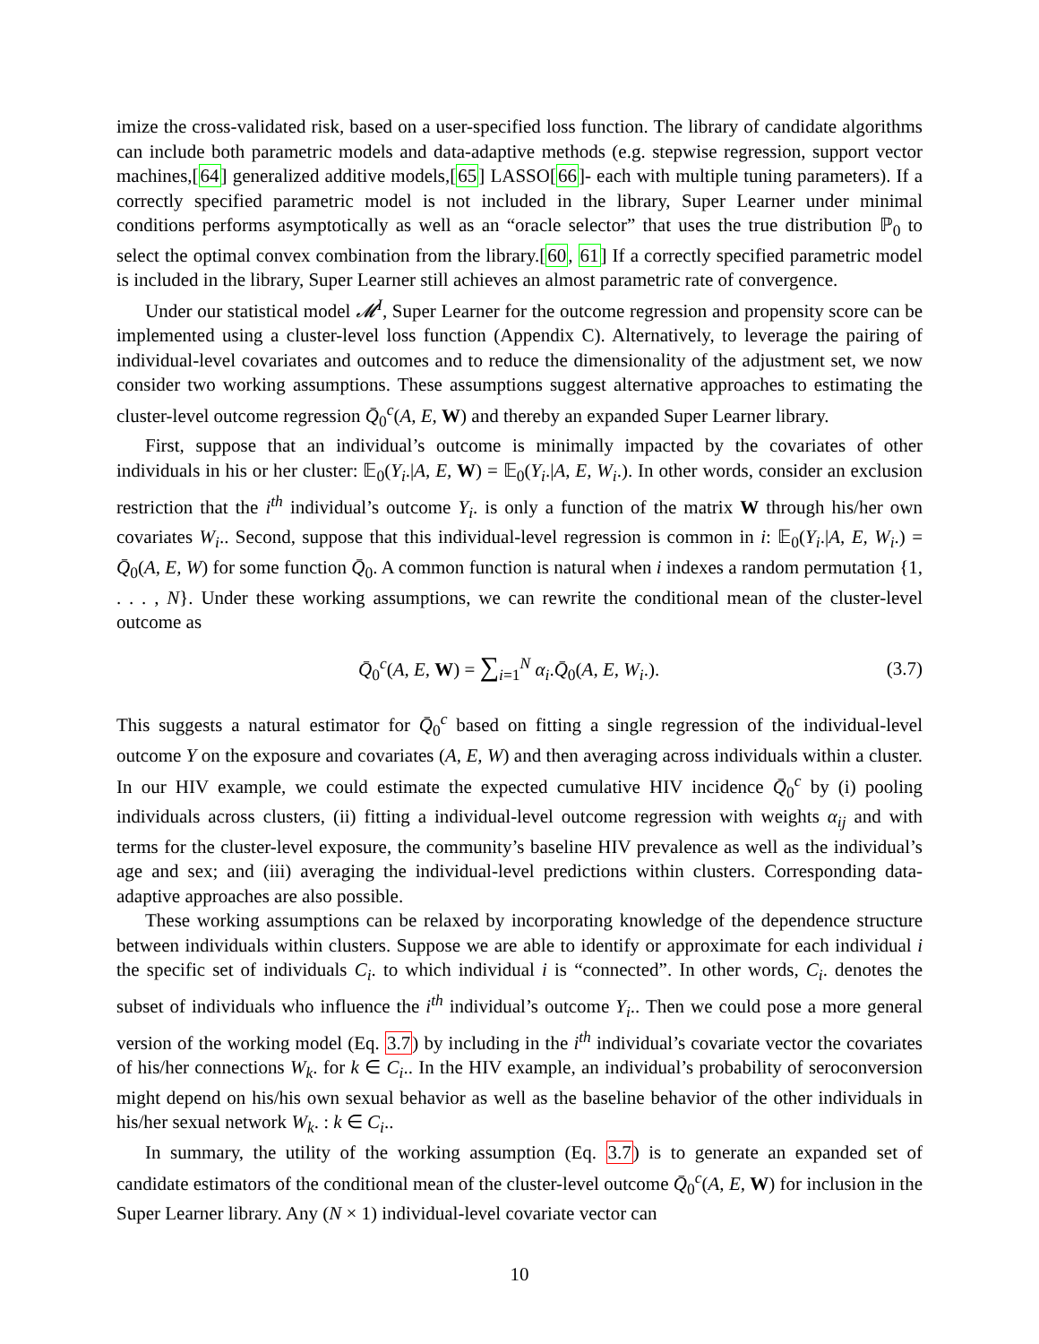imize the cross-validated risk, based on a user-specified loss function. The library of candidate algorithms can include both parametric models and data-adaptive methods (e.g. stepwise regression, support vector machines,[64] generalized additive models,[65] LASSO[66]- each with multiple tuning parameters). If a correctly specified parametric model is not included in the library, Super Learner under minimal conditions performs asymptotically as well as an “oracle selector” that uses the true distribution ℙ<sub>0</sub> to select the optimal convex combination from the library.[60, 61] If a correctly specified parametric model is included in the library, Super Learner still achieves an almost parametric rate of convergence.
Under our statistical model 𝓜<sup>I</sup>, Super Learner for the outcome regression and propensity score can be implemented using a cluster-level loss function (Appendix C). Alternatively, to leverage the pairing of individual-level covariates and outcomes and to reduce the dimensionality of the adjustment set, we now consider two working assumptions. These assumptions suggest alternative approaches to estimating the cluster-level outcome regression Q̄<sub>0</sub><sup>c</sup>(A, E, W) and thereby an expanded Super Learner library.
First, suppose that an individual’s outcome is minimally impacted by the covariates of other individuals in his or her cluster: 𝔼<sub>0</sub>(Y<sub>i</sub>.|A, E, W) = 𝔼<sub>0</sub>(Y<sub>i</sub>.|A, E, W<sub>i</sub>.). In other words, consider an exclusion restriction that the i<sup>th</sup> individual’s outcome Y<sub>i</sub>. is only a function of the matrix W through his/her own covariates W<sub>i</sub>.. Second, suppose that this individual-level regression is common in i: 𝔼<sub>0</sub>(Y<sub>i</sub>.|A, E, W<sub>i</sub>.) = Q̄<sub>0</sub>(A, E, W) for some function Q̄<sub>0</sub>. A common function is natural when i indexes a random permutation {1, . . . , N}. Under these working assumptions, we can rewrite the conditional mean of the cluster-level outcome as
Q̄<sub>0</sub><sup>c</sup>(A, E, W) = ∑<sub>i=1</sub><sup>N</sup> α<sub>i</sub>.Q̄<sub>0</sub>(A, E, W<sub>i</sub>.). (3.7)
This suggests a natural estimator for Q̄<sub>0</sub><sup>c</sup> based on fitting a single regression of the individual-level outcome Y on the exposure and covariates (A, E, W) and then averaging across individuals within a cluster. In our HIV example, we could estimate the expected cumulative HIV incidence Q̄<sub>0</sub><sup>c</sup> by (i) pooling individuals across clusters, (ii) fitting a individual-level outcome regression with weights α<sub>ij</sub> and with terms for the cluster-level exposure, the community’s baseline HIV prevalence as well as the individual’s age and sex; and (iii) averaging the individual-level predictions within clusters. Corresponding data-adaptive approaches are also possible.
These working assumptions can be relaxed by incorporating knowledge of the dependence structure between individuals within clusters. Suppose we are able to identify or approximate for each individual i the specific set of individuals C<sub>i</sub>. to which individual i is “connected”. In other words, C<sub>i</sub>. denotes the subset of individuals who influence the i<sup>th</sup> individual’s outcome Y<sub>i</sub>.. Then we could pose a more general version of the working model (Eq. 3.7) by including in the i<sup>th</sup> individual’s covariate vector the covariates of his/her connections W<sub>k</sub>. for k ∈ C<sub>i</sub>.. In the HIV example, an individual’s probability of seroconversion might depend on his/his own sexual behavior as well as the baseline behavior of the other individuals in his/her sexual network W<sub>k</sub>. : k ∈ C<sub>i</sub>..
In summary, the utility of the working assumption (Eq. 3.7) is to generate an expanded set of candidate estimators of the conditional mean of the cluster-level outcome Q̄<sub>0</sub><sup>c</sup>(A, E, W) for inclusion in the Super Learner library. Any (N × 1) individual-level covariate vector can
10